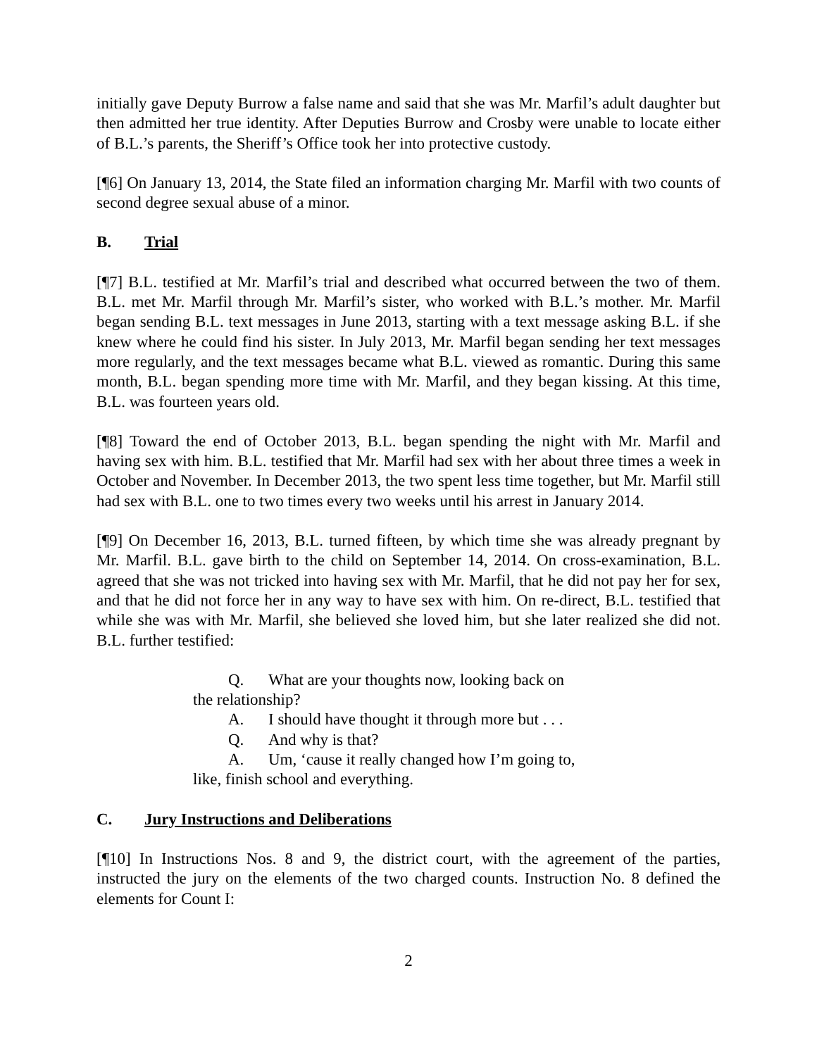initially gave Deputy Burrow a false name and said that she was Mr. Marfil’s adult daughter but then admitted her true identity. After Deputies Burrow and Crosby were unable to locate either of B.L.’s parents, the Sheriff’s Office took her into protective custody.
[¶6] On January 13, 2014, the State filed an information charging Mr. Marfil with two counts of second degree sexual abuse of a minor.
B. Trial
[¶7] B.L. testified at Mr. Marfil’s trial and described what occurred between the two of them. B.L. met Mr. Marfil through Mr. Marfil’s sister, who worked with B.L.’s mother. Mr. Marfil began sending B.L. text messages in June 2013, starting with a text message asking B.L. if she knew where he could find his sister. In July 2013, Mr. Marfil began sending her text messages more regularly, and the text messages became what B.L. viewed as romantic. During this same month, B.L. began spending more time with Mr. Marfil, and they began kissing. At this time, B.L. was fourteen years old.
[¶8] Toward the end of October 2013, B.L. began spending the night with Mr. Marfil and having sex with him. B.L. testified that Mr. Marfil had sex with her about three times a week in October and November. In December 2013, the two spent less time together, but Mr. Marfil still had sex with B.L. one to two times every two weeks until his arrest in January 2014.
[¶9] On December 16, 2013, B.L. turned fifteen, by which time she was already pregnant by Mr. Marfil. B.L. gave birth to the child on September 14, 2014. On cross-examination, B.L. agreed that she was not tricked into having sex with Mr. Marfil, that he did not pay her for sex, and that he did not force her in any way to have sex with him. On re-direct, B.L. testified that while she was with Mr. Marfil, she believed she loved him, but she later realized she did not. B.L. further testified:
Q. What are your thoughts now, looking back on
the relationship?
A. I should have thought it through more but . . .
Q. And why is that?
A. Um, ‘cause it really changed how I’m going to,
like, finish school and everything.
C. Jury Instructions and Deliberations
[¶10] In Instructions Nos. 8 and 9, the district court, with the agreement of the parties, instructed the jury on the elements of the two charged counts. Instruction No. 8 defined the elements for Count I:
2